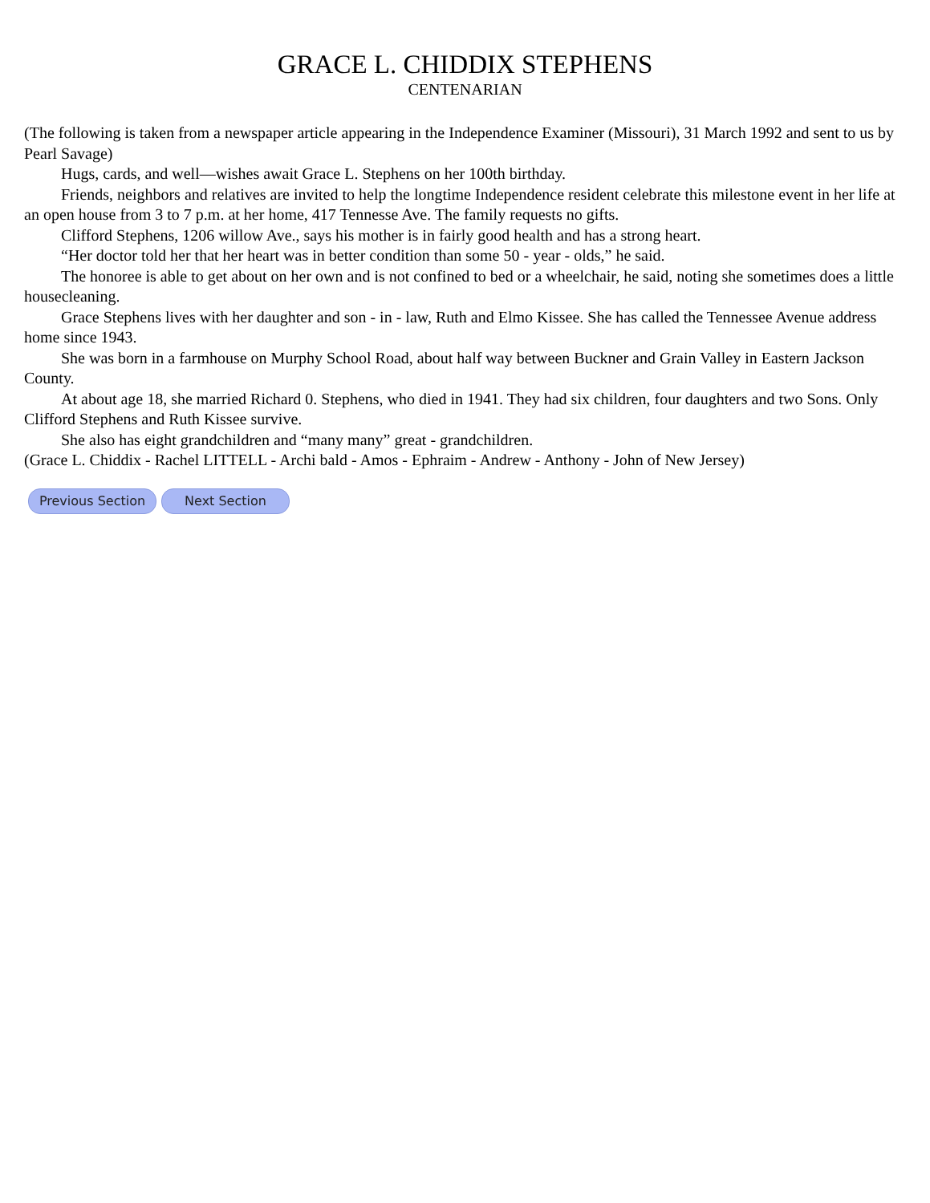GRACE L. CHIDDIX STEPHENS
CENTENARIAN
(The following is taken from a newspaper article appearing in the Independence Examiner (Missouri), 31 March 1992 and sent to us by Pearl Savage)
Hugs, cards, and well—wishes await Grace L. Stephens on her 100th birthday.
Friends, neighbors and relatives are invited to help the longtime Independence resident celebrate this milestone event in her life at an open house from 3 to 7 p.m. at her home, 417 Tennesse Ave. The family requests no gifts.
Clifford Stephens, 1206 willow Ave., says his mother is in fairly good health and has a strong heart.
“Her doctor told her that her heart was in better condition than some 50 - year - olds,” he said.
The honoree is able to get about on her own and is not confined to bed or a wheelchair, he said, noting she sometimes does a little housecleaning.
Grace Stephens lives with her daughter and son - in - law, Ruth and Elmo Kissee. She has called the Tennessee Avenue address home since 1943.
She was born in a farmhouse on Murphy School Road, about half way between Buckner and Grain Valley in Eastern Jackson County.
At about age 18, she married Richard 0. Stephens, who died in 1941. They had six children, four daughters and two Sons. Only Clifford Stephens and Ruth Kissee survive.
She also has eight grandchildren and “many many” great - grandchildren.
(Grace L. Chiddix - Rachel LITTELL - Archi bald - Amos - Ephraim - Andrew - Anthony - John of New Jersey)
Previous Section Next Section